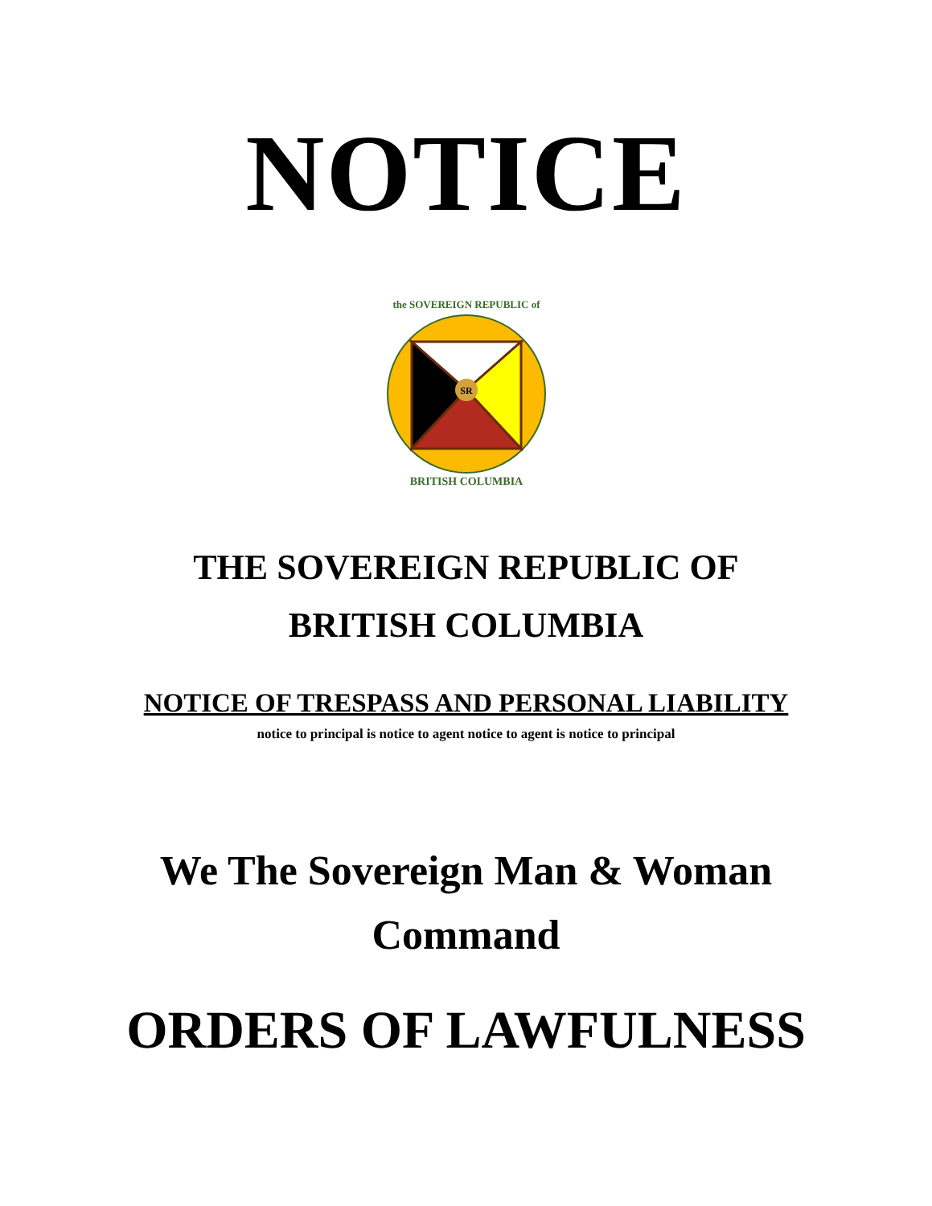NOTICE
SR
the SOVEREIGN REPUBLIC of
BRITISH COLUMBIA
THE SOVEREIGN REPUBLIC OF
BRITISH COLUMBIA
NOTICE OF TRESPASS AND PERSONAL LIABILITY
notice to principal is notice to agent notice to agent is notice to principal
We The Sovereign Man & Woman
Command
ORDERS OF LAWFULNESS